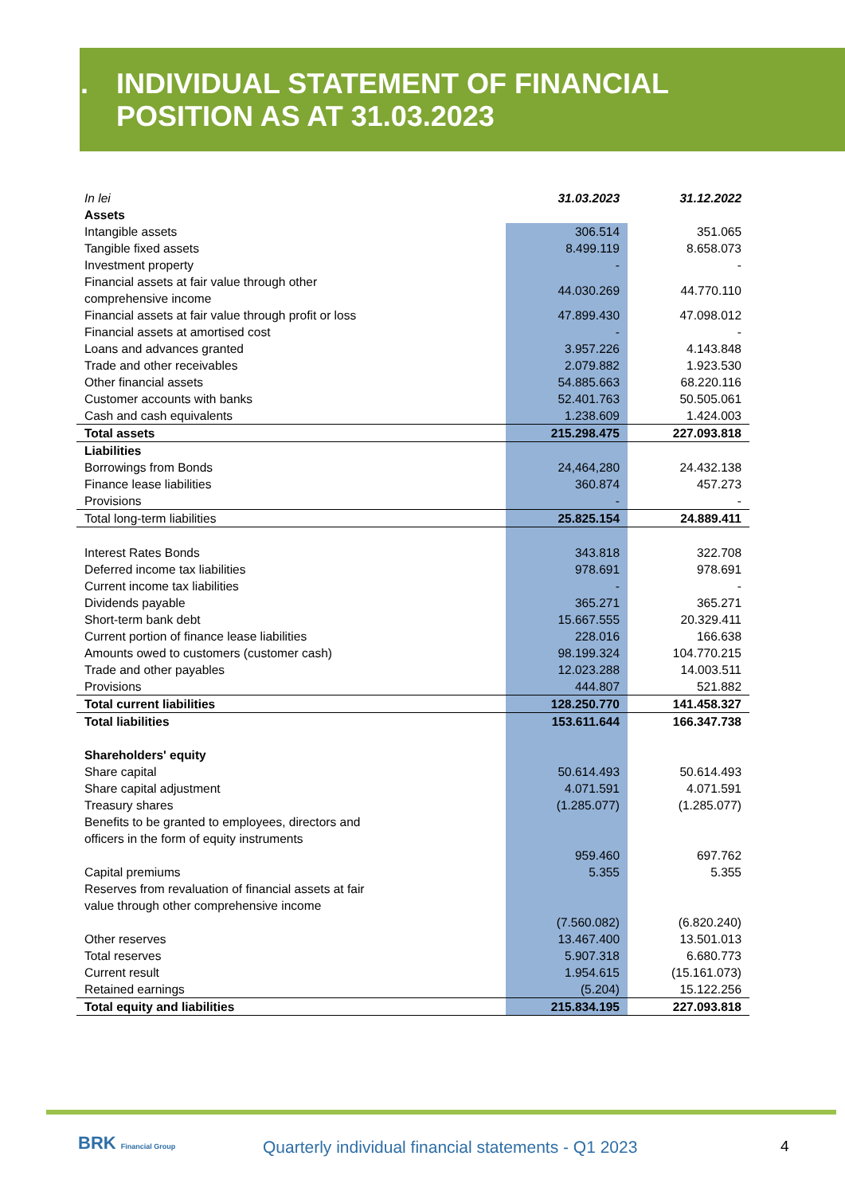3. INDIVIDUAL STATEMENT OF FINANCIAL
POSITION AS AT 31.03.2023
| In lei | 31.03.2023 | 31.12.2022 |
| Assets | | |
| Intangible assets | 306.514 | 351.065 |
| Tangible fixed assets | 8.499.119 | 8.658.073 |
| Investment property | - | - |
| Financial assets at fair value through other comprehensive income | 44.030.269 | 44.770.110 |
| Financial assets at fair value through profit or loss | 47.899.430 | 47.098.012 |
| Financial assets at amortised cost | - | - |
| Loans and advances granted | 3.957.226 | 4.143.848 |
| Trade and other receivables | 2.079.882 | 1.923.530 |
| Other financial assets | 54.885.663 | 68.220.116 |
| Customer accounts with banks | 52.401.763 | 50.505.061 |
| Cash and cash equivalents | 1.238.609 | 1.424.003 |
| Total assets | 215.298.475 | 227.093.818 |
| Liabilities | | |
| Borrowings from Bonds | 24,464,280 | 24.432.138 |
| Finance lease liabilities | 360.874 | 457.273 |
| Provisions | - | - |
| Total long-term liabilities | 25.825.154 | 24.889.411 |
| Interest Rates Bonds | 343.818 | 322.708 |
| Deferred income tax liabilities | 978.691 | 978.691 |
| Current income tax liabilities | - | - |
| Dividends payable | 365.271 | 365.271 |
| Short-term bank debt | 15.667.555 | 20.329.411 |
| Current portion of finance lease liabilities | 228.016 | 166.638 |
| Amounts owed to customers (customer cash) | 98.199.324 | 104.770.215 |
| Trade and other payables | 12.023.288 | 14.003.511 |
| Provisions | 444.807 | 521.882 |
| Total current liabilities | 128.250.770 | 141.458.327 |
| Total liabilities | 153.611.644 | 166.347.738 |
| Shareholders' equity | | |
| Share capital | 50.614.493 | 50.614.493 |
| Share capital adjustment | 4.071.591 | 4.071.591 |
| Treasury shares | (1.285.077) | (1.285.077) |
| Benefits to be granted to employees, directors and officers in the form of equity instruments | | |
| | 959.460 | 697.762 |
| Capital premiums | 5.355 | 5.355 |
| Reserves from revaluation of financial assets at fair value through other comprehensive income | | |
| | (7.560.082) | (6.820.240) |
| Other reserves | 13.467.400 | 13.501.013 |
| Total reserves | 5.907.318 | 6.680.773 |
| Current result | 1.954.615 | (15.161.073) |
| Retained earnings | (5.204) | 15.122.256 |
| Total equity and liabilities | 215.834.195 | 227.093.818 |
BRK Financial Group
Quarterly individual financial statements - Q1 2023
4